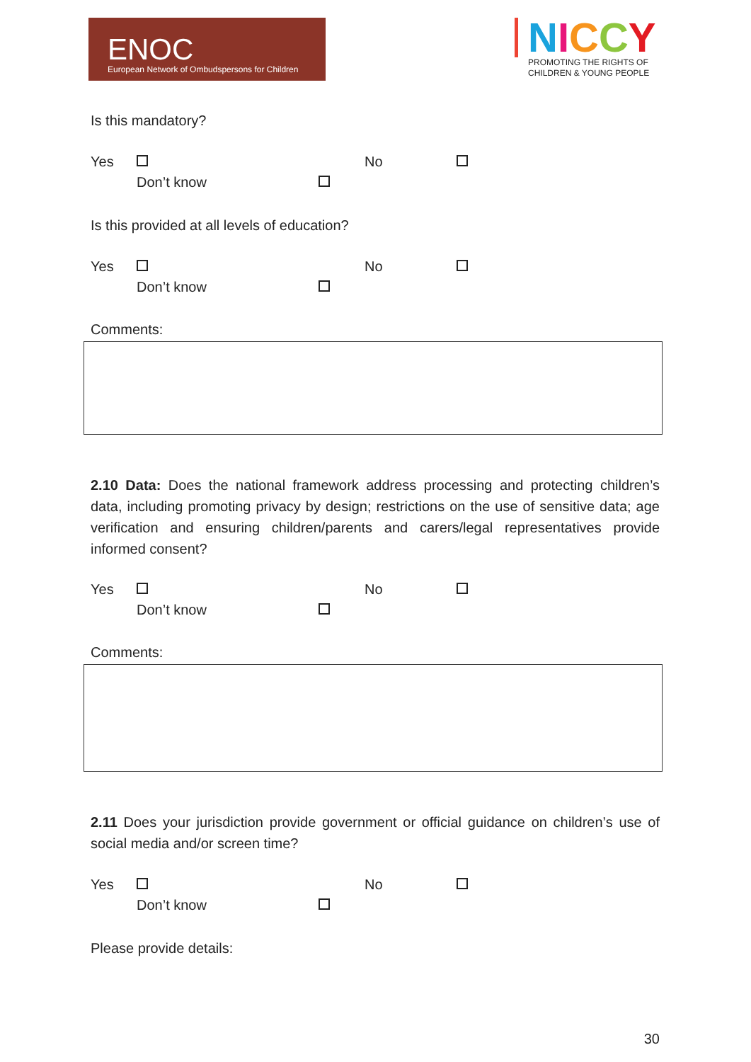ENOC
European Network of Ombudspersons for Children
NICCY
PROMOTING THE RIGHTS OF
CHILDREN & YOUNG PEOPLE
Is this mandatory?
Yes No Don’t know
Is this provided at all levels of education?
Yes No Don’t know
Comments:
2.10 Data: Does the national framework address processing and protecting children’s data, including promoting privacy by design; restrictions on the use of sensitive data; age verification and ensuring children/parents and carers/legal representatives provide informed consent?
Yes No Don’t know
Comments:
2.11 Does your jurisdiction provide government or official guidance on children’s use of social media and/or screen time?
Yes No Don’t know
Please provide details:
30